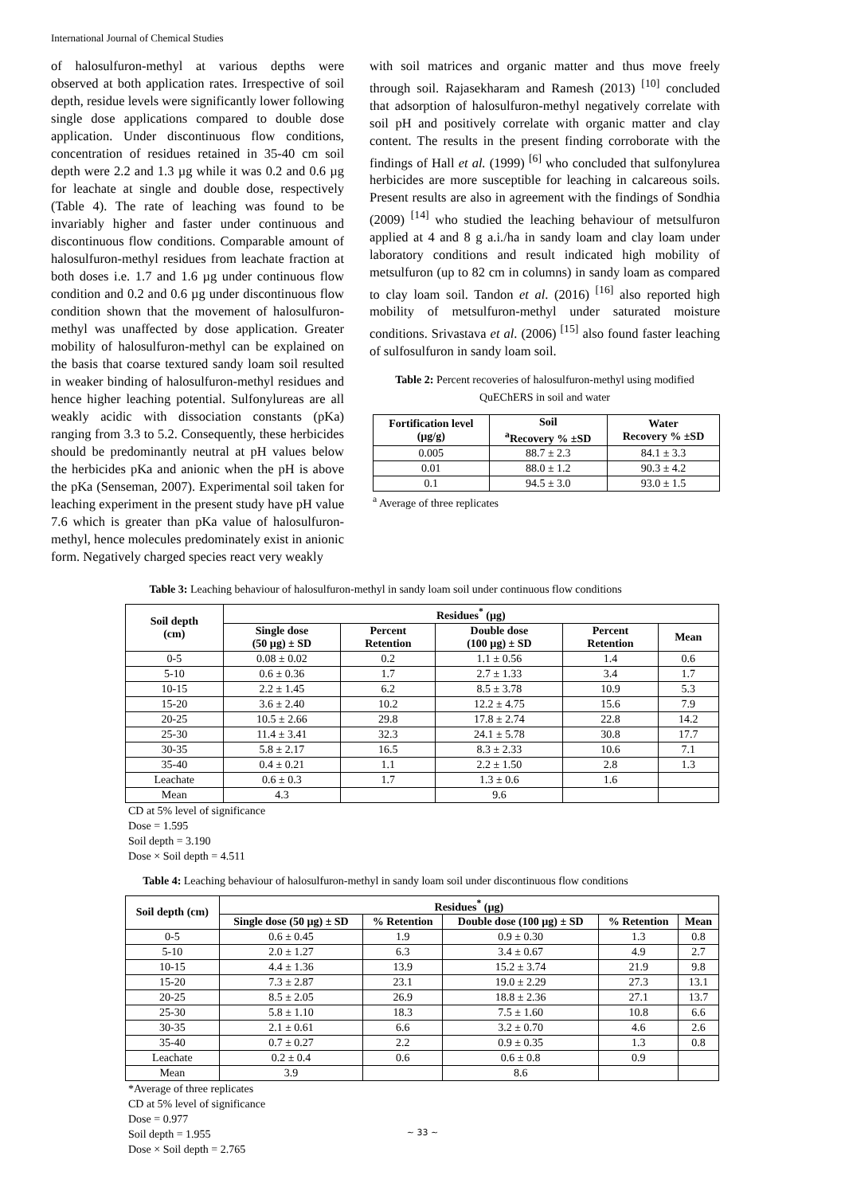International Journal of Chemical Studies
of halosulfuron-methyl at various depths were observed at both application rates. Irrespective of soil depth, residue levels were significantly lower following single dose applications compared to double dose application. Under discontinuous flow conditions, concentration of residues retained in 35-40 cm soil depth were 2.2 and 1.3 µg while it was 0.2 and 0.6 µg for leachate at single and double dose, respectively (Table 4). The rate of leaching was found to be invariably higher and faster under continuous and discontinuous flow conditions. Comparable amount of halosulfuron-methyl residues from leachate fraction at both doses i.e. 1.7 and 1.6 µg under continuous flow condition and 0.2 and 0.6 µg under discontinuous flow condition shown that the movement of halosulfuron-methyl was unaffected by dose application. Greater mobility of halosulfuron-methyl can be explained on the basis that coarse textured sandy loam soil resulted in weaker binding of halosulfuron-methyl residues and hence higher leaching potential. Sulfonylureas are all weakly acidic with dissociation constants (pKa) ranging from 3.3 to 5.2. Consequently, these herbicides should be predominantly neutral at pH values below the herbicides pKa and anionic when the pH is above the pKa (Senseman, 2007). Experimental soil taken for leaching experiment in the present study have pH value 7.6 which is greater than pKa value of halosulfuron-methyl, hence molecules predominately exist in anionic form. Negatively charged species react very weakly
with soil matrices and organic matter and thus move freely through soil. Rajasekharam and Ramesh (2013) <sup>[10]</sup> concluded that adsorption of halosulfuron-methyl negatively correlate with soil pH and positively correlate with organic matter and clay content. The results in the present finding corroborate with the findings of Hall et al. (1999) <sup>[6]</sup> who concluded that sulfonylurea herbicides are more susceptible for leaching in calcareous soils. Present results are also in agreement with the findings of Sondhia (2009) <sup>[14]</sup> who studied the leaching behaviour of metsulfuron applied at 4 and 8 g a.i./ha in sandy loam and clay loam under laboratory conditions and result indicated high mobility of metsulfuron (up to 82 cm in columns) in sandy loam as compared to clay loam soil. Tandon et al. (2016) <sup>[16]</sup> also reported high mobility of metsulfuron-methyl under saturated moisture conditions. Srivastava et al. (2006) <sup>[15]</sup> also found faster leaching of sulfosulfuron in sandy loam soil.
Table 2: Percent recoveries of halosulfuron-methyl using modified QuEChERS in soil and water
| Fortification level (µg/g) | Soil <sup>a</sup> Recovery % ±SD | Water Recovery % ±SD |
| --- | --- | --- |
| 0.005 | 88.7 ± 2.3 | 84.1 ± 3.3 |
| 0.01 | 88.0 ± 1.2 | 90.3 ± 4.2 |
| 0.1 | 94.5 ± 3.0 | 93.0 ± 1.5 |
<sup>a</sup> Average of three replicates
Table 3: Leaching behaviour of halosulfuron-methyl in sandy loam soil under continuous flow conditions
| Soil depth (cm) | Residues<sup>*</sup> (µg) | | | | |
| --- | --- | --- | --- | --- | --- |
| | Single dose (50 µg) ± SD | Percent Retention | Double dose (100 µg) ± SD | Percent Retention | Mean |
| 0-5 | 0.08 ± 0.02 | 0.2 | 1.1 ± 0.56 | 1.4 | 0.6 |
| 5-10 | 0.6 ± 0.36 | 1.7 | 2.7 ± 1.33 | 3.4 | 1.7 |
| 10-15 | 2.2 ± 1.45 | 6.2 | 8.5 ± 3.78 | 10.9 | 5.3 |
| 15-20 | 3.6 ± 2.40 | 10.2 | 12.2 ± 4.75 | 15.6 | 7.9 |
| 20-25 | 10.5 ± 2.66 | 29.8 | 17.8 ± 2.74 | 22.8 | 14.2 |
| 25-30 | 11.4 ± 3.41 | 32.3 | 24.1 ± 5.78 | 30.8 | 17.7 |
| 30-35 | 5.8 ± 2.17 | 16.5 | 8.3 ± 2.33 | 10.6 | 7.1 |
| 35-40 | 0.4 ± 0.21 | 1.1 | 2.2 ± 1.50 | 2.8 | 1.3 |
| Leachate | 0.6 ± 0.3 | 1.7 | 1.3 ± 0.6 | 1.6 | |
| Mean | 4.3 | | 9.6 | | |
CD at 5% level of significance
Dose = 1.595
Soil depth = 3.190
Dose × Soil depth = 4.511
Table 4: Leaching behaviour of halosulfuron-methyl in sandy loam soil under discontinuous flow conditions
| Soil depth (cm) | Residues<sup>*</sup> (µg) | | | | |
| --- | --- | --- | --- | --- | --- |
| | Single dose (50 µg) ± SD | % Retention | Double dose (100 µg) ± SD | % Retention | Mean |
| 0-5 | 0.6 ± 0.45 | 1.9 | 0.9 ± 0.30 | 1.3 | 0.8 |
| 5-10 | 2.0 ± 1.27 | 6.3 | 3.4 ± 0.67 | 4.9 | 2.7 |
| 10-15 | 4.4 ± 1.36 | 13.9 | 15.2 ± 3.74 | 21.9 | 9.8 |
| 15-20 | 7.3 ± 2.87 | 23.1 | 19.0 ± 2.29 | 27.3 | 13.1 |
| 20-25 | 8.5 ± 2.05 | 26.9 | 18.8 ± 2.36 | 27.1 | 13.7 |
| 25-30 | 5.8 ± 1.10 | 18.3 | 7.5 ± 1.60 | 10.8 | 6.6 |
| 30-35 | 2.1 ± 0.61 | 6.6 | 3.2 ± 0.70 | 4.6 | 2.6 |
| 35-40 | 0.7 ± 0.27 | 2.2 | 0.9 ± 0.35 | 1.3 | 0.8 |
| Leachate | 0.2 ± 0.4 | 0.6 | 0.6 ± 0.8 | 0.9 | |
| Mean | 3.9 | | 8.6 | | |
*Average of three replicates
CD at 5% level of significance
Dose = 0.977
Soil depth = 1.955
Dose × Soil depth = 2.765
~ 33 ~